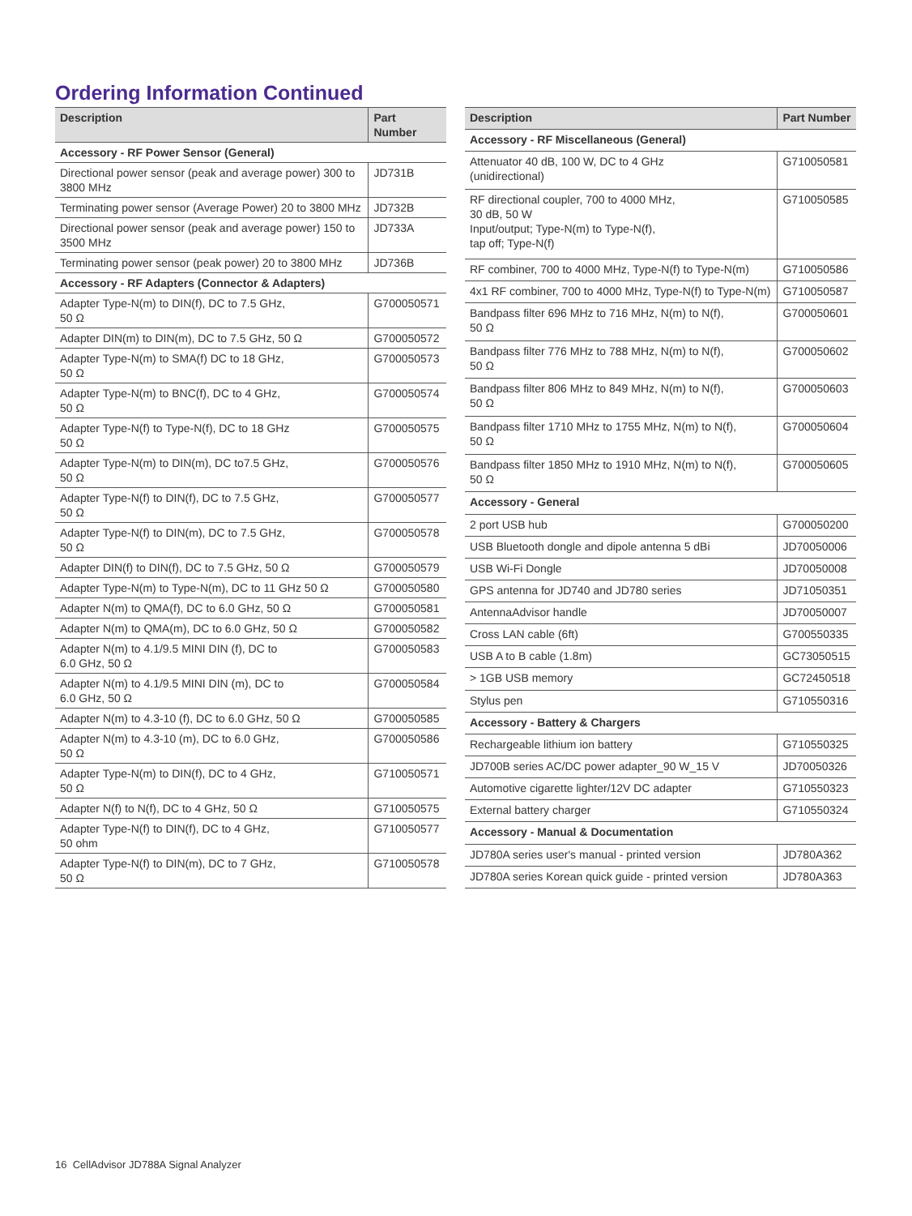Ordering Information Continued
| Description | Part Number |
| --- | --- |
| Accessory - RF Power Sensor (General) | |
| Directional power sensor (peak and average power) 300 to 3800 MHz | JD731B |
| Terminating power sensor (Average Power) 20 to 3800 MHz | JD732B |
| Directional power sensor (peak and average power) 150 to 3500 MHz | JD733A |
| Terminating power sensor (peak power) 20 to 3800 MHz | JD736B |
| Accessory - RF Adapters (Connector & Adapters) | |
| Adapter Type-N(m) to DIN(f), DC to 7.5 GHz, 50 Ω | G700050571 |
| Adapter DIN(m) to DIN(m), DC to 7.5 GHz, 50 Ω | G700050572 |
| Adapter Type-N(m) to SMA(f) DC to 18 GHz, 50 Ω | G700050573 |
| Adapter Type-N(m) to BNC(f), DC to 4 GHz, 50 Ω | G700050574 |
| Adapter Type-N(f) to Type-N(f), DC to 18 GHz 50 Ω | G700050575 |
| Adapter Type-N(m) to DIN(m), DC to7.5 GHz, 50 Ω | G700050576 |
| Adapter Type-N(f) to DIN(f), DC to 7.5 GHz, 50 Ω | G700050577 |
| Adapter Type-N(f) to DIN(m), DC to 7.5 GHz, 50 Ω | G700050578 |
| Adapter DIN(f) to DIN(f), DC to 7.5 GHz, 50 Ω | G700050579 |
| Adapter Type-N(m) to Type-N(m), DC to 11 GHz 50 Ω | G700050580 |
| Adapter N(m) to QMA(f), DC to 6.0 GHz, 50 Ω | G700050581 |
| Adapter N(m) to QMA(m), DC to 6.0 GHz, 50 Ω | G700050582 |
| Adapter N(m) to 4.1/9.5 MINI DIN (f), DC to 6.0 GHz, 50 Ω | G700050583 |
| Adapter N(m) to 4.1/9.5 MINI DIN (m), DC to 6.0 GHz, 50 Ω | G700050584 |
| Adapter N(m) to 4.3-10 (f), DC to 6.0 GHz, 50 Ω | G700050585 |
| Adapter N(m) to 4.3-10 (m), DC to 6.0 GHz, 50 Ω | G700050586 |
| Adapter Type-N(m) to DIN(f), DC to 4 GHz, 50 Ω | G710050571 |
| Adapter N(f) to N(f), DC to 4 GHz, 50 Ω | G710050575 |
| Adapter Type-N(f) to DIN(f), DC to 4 GHz, 50 ohm | G710050577 |
| Adapter Type-N(f) to DIN(m), DC to 7 GHz, 50 Ω | G710050578 |
| Description | Part Number |
| --- | --- |
| Accessory - RF Miscellaneous (General) | |
| Attenuator 40 dB, 100 W, DC to 4 GHz (unidirectional) | G710050581 |
| RF directional coupler, 700 to 4000 MHz, 30 dB, 50 W Input/output; Type-N(m) to Type-N(f), tap off; Type-N(f) | G710050585 |
| RF combiner, 700 to 4000 MHz, Type-N(f) to Type-N(m) | G710050586 |
| 4x1 RF combiner, 700 to 4000 MHz, Type-N(f) to Type-N(m) | G710050587 |
| Bandpass filter 696 MHz to 716 MHz, N(m) to N(f), 50 Ω | G700050601 |
| Bandpass filter 776 MHz to 788 MHz, N(m) to N(f), 50 Ω | G700050602 |
| Bandpass filter 806 MHz to 849 MHz, N(m) to N(f), 50 Ω | G700050603 |
| Bandpass filter 1710 MHz to 1755 MHz, N(m) to N(f), 50 Ω | G700050604 |
| Bandpass filter 1850 MHz to 1910 MHz, N(m) to N(f), 50 Ω | G700050605 |
| Accessory - General | |
| 2 port USB hub | G700050200 |
| USB Bluetooth dongle and dipole antenna 5 dBi | JD70050006 |
| USB Wi-Fi Dongle | JD70050008 |
| GPS antenna for JD740 and JD780 series | JD71050351 |
| AntennaAdvisor handle | JD70050007 |
| Cross LAN cable (6ft) | G700550335 |
| USB A to B cable (1.8m) | GC73050515 |
| > 1GB USB memory | GC72450518 |
| Stylus pen | G710550316 |
| Accessory - Battery & Chargers | |
| Rechargeable lithium ion battery | G710550325 |
| JD700B series AC/DC power adapter_90 W_15 V | JD70050326 |
| Automotive cigarette lighter/12V DC adapter | G710550323 |
| External battery charger | G710550324 |
| Accessory - Manual & Documentation | |
| JD780A series user's manual - printed version | JD780A362 |
| JD780A series Korean quick guide - printed version | JD780A363 |
16 CellAdvisor JD788A Signal Analyzer